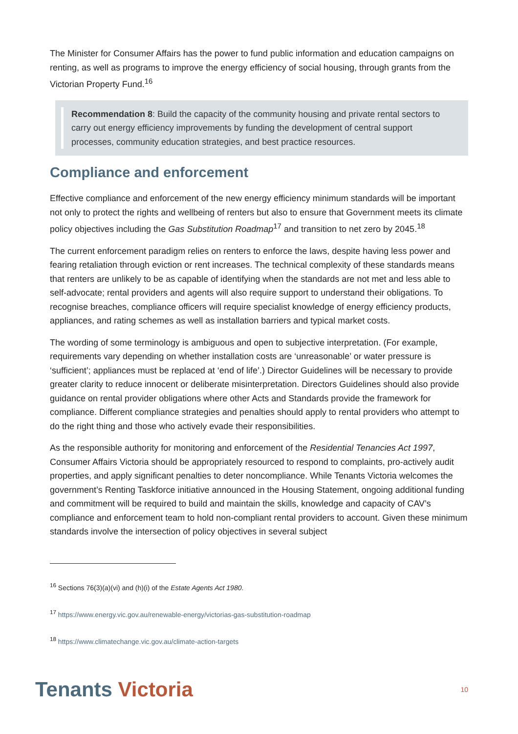The Minister for Consumer Affairs has the power to fund public information and education campaigns on renting, as well as programs to improve the energy efficiency of social housing, through grants from the Victorian Property Fund.<sup>16</sup>
Recommendation 8: Build the capacity of the community housing and private rental sectors to carry out energy efficiency improvements by funding the development of central support processes, community education strategies, and best practice resources.
Compliance and enforcement
Effective compliance and enforcement of the new energy efficiency minimum standards will be important not only to protect the rights and wellbeing of renters but also to ensure that Government meets its climate policy objectives including the Gas Substitution Roadmap<sup>17</sup> and transition to net zero by 2045.<sup>18</sup>
The current enforcement paradigm relies on renters to enforce the laws, despite having less power and fearing retaliation through eviction or rent increases. The technical complexity of these standards means that renters are unlikely to be as capable of identifying when the standards are not met and less able to self-advocate; rental providers and agents will also require support to understand their obligations. To recognise breaches, compliance officers will require specialist knowledge of energy efficiency products, appliances, and rating schemes as well as installation barriers and typical market costs.
The wording of some terminology is ambiguous and open to subjective interpretation. (For example, requirements vary depending on whether installation costs are ‘unreasonable’ or water pressure is ‘sufficient’; appliances must be replaced at ‘end of life’.) Director Guidelines will be necessary to provide greater clarity to reduce innocent or deliberate misinterpretation. Directors Guidelines should also provide guidance on rental provider obligations where other Acts and Standards provide the framework for compliance. Different compliance strategies and penalties should apply to rental providers who attempt to do the right thing and those who actively evade their responsibilities.
As the responsible authority for monitoring and enforcement of the Residential Tenancies Act 1997, Consumer Affairs Victoria should be appropriately resourced to respond to complaints, pro-actively audit properties, and apply significant penalties to deter noncompliance. While Tenants Victoria welcomes the government’s Renting Taskforce initiative announced in the Housing Statement, ongoing additional funding and commitment will be required to build and maintain the skills, knowledge and capacity of CAV’s compliance and enforcement team to hold non-compliant rental providers to account. Given these minimum standards involve the intersection of policy objectives in several subject
<sup>16</sup> Sections 76(3)(a)(vi) and (h)(i) of the Estate Agents Act 1980.
<sup>17</sup> https://www.energy.vic.gov.au/renewable-energy/victorias-gas-substitution-roadmap
<sup>18</sup> https://www.climatechange.vic.gov.au/climate-action-targets
Tenants Victoria
10